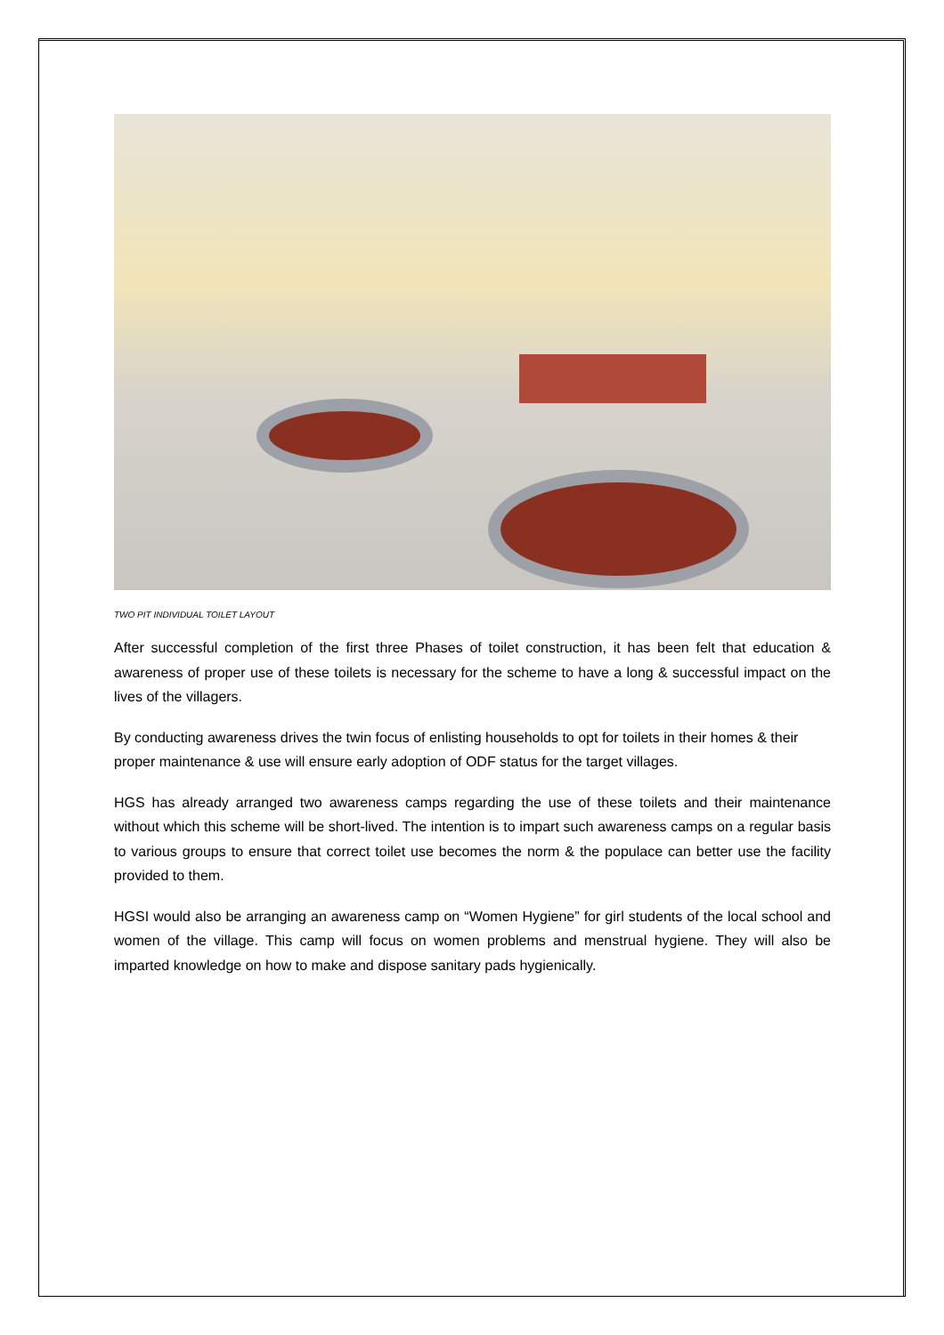TWO PIT INDIVIDUAL TOILET LAYOUT
After successful completion of the first three Phases of toilet construction, it has been felt that education & awareness of proper use of these toilets is necessary for the scheme to have a long & successful impact on the lives of the villagers.
By conducting awareness drives the twin focus of enlisting households to opt for toilets in their homes & their proper maintenance & use will ensure early adoption of ODF status for the target villages.
HGS has already arranged two awareness camps regarding the use of these toilets and their maintenance without which this scheme will be short-lived. The intention is to impart such awareness camps on a regular basis to various groups to ensure that correct toilet use becomes the norm & the populace can better use the facility provided to them.
HGSI would also be arranging an awareness camp on “Women Hygiene” for girl students of the local school and women of the village. This camp will focus on women problems and menstrual hygiene. They will also be imparted knowledge on how to make and dispose sanitary pads hygienically.